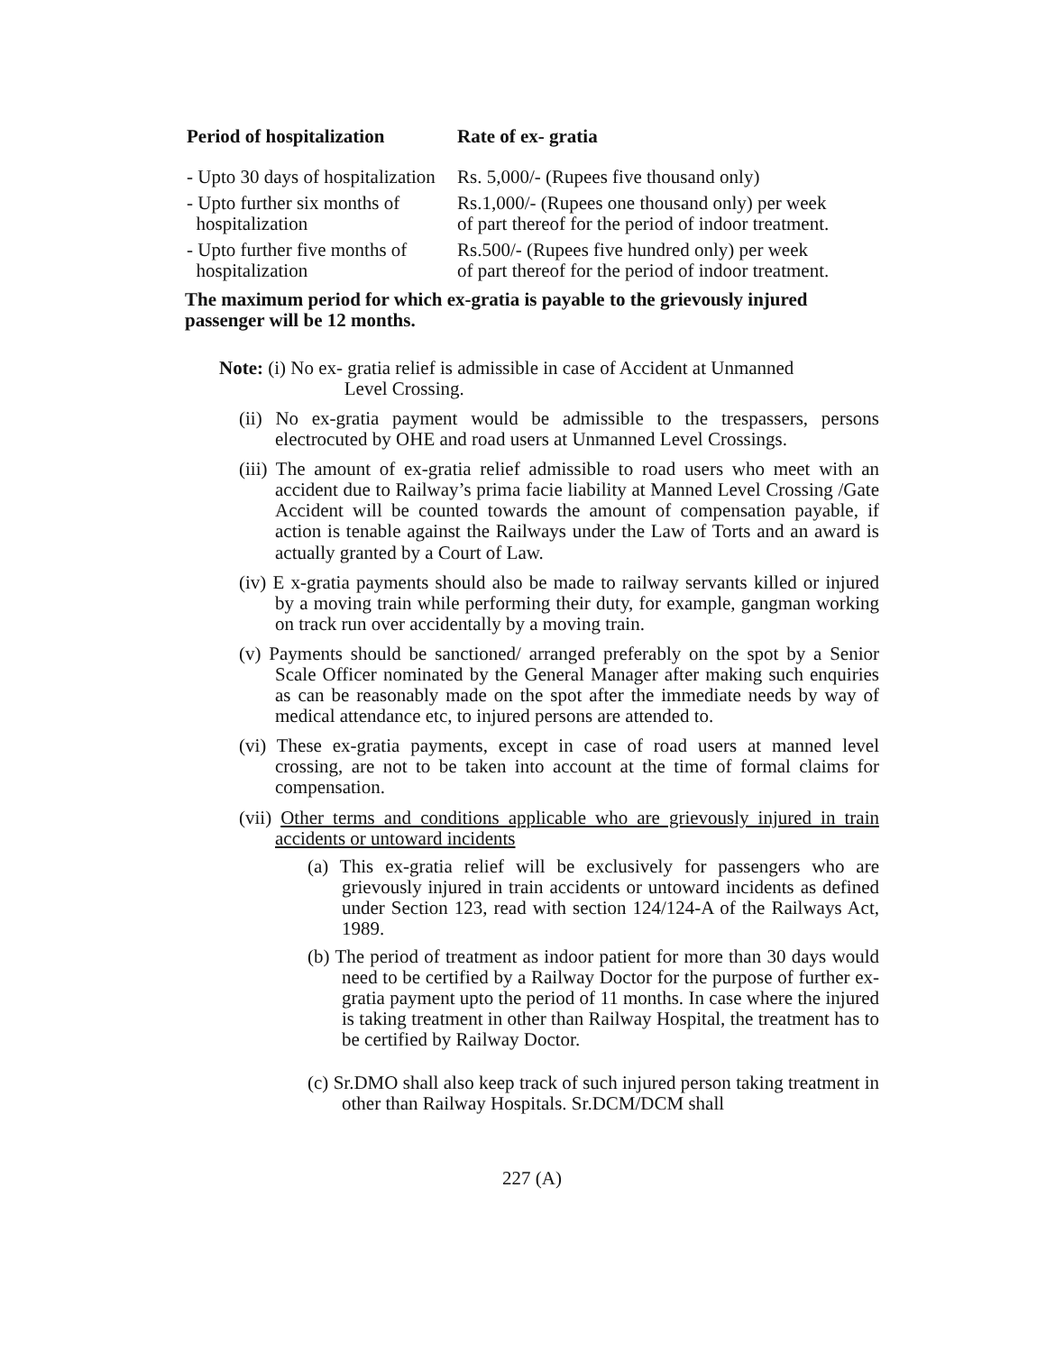| Period of hospitalization | Rate of ex- gratia |
| --- | --- |
| - Upto 30 days of hospitalization | Rs. 5,000/- (Rupees five thousand only) |
| - Upto further six months of hospitalization | Rs.1,000/- (Rupees one thousand only) per week of part thereof for the period of indoor treatment. |
| - Upto further five months of hospitalization | Rs.500/- (Rupees five hundred only) per week of part thereof for the period of indoor treatment. |
The maximum period for which ex-gratia is payable to the grievously injured passenger will be 12 months.
Note: (i) No ex- gratia relief is admissible in case of Accident at Unmanned
Level Crossing.
(ii) No ex-gratia payment would be admissible to the trespassers, persons electrocuted by OHE and road users at Unmanned Level Crossings.
(iii) The amount of ex-gratia relief admissible to road users who meet with an accident due to Railway’s prima facie liability at Manned Level Crossing /Gate Accident will be counted towards the amount of compensation payable, if action is tenable against the Railways under the Law of Torts and an award is actually granted by a Court of Law.
(iv) E x-gratia payments should also be made to railway servants killed or injured by a moving train while performing their duty, for example, gangman working on track run over accidentally by a moving train.
(v) Payments should be sanctioned/ arranged preferably on the spot by a Senior Scale Officer nominated by the General Manager after making such enquiries as can be reasonably made on the spot after the immediate needs by way of medical attendance etc, to injured persons are attended to.
(vi) These ex-gratia payments, except in case of road users at manned level crossing, are not to be taken into account at the time of formal claims for compensation.
(vii) Other terms and conditions applicable who are grievously injured in train accidents or untoward incidents
(a) This ex-gratia relief will be exclusively for passengers who are grievously injured in train accidents or untoward incidents as defined under Section 123, read with section 124/124-A of the Railways Act, 1989.
(b) The period of treatment as indoor patient for more than 30 days would need to be certified by a Railway Doctor for the purpose of further ex-gratia payment upto the period of 11 months. In case where the injured is taking treatment in other than Railway Hospital, the treatment has to be certified by Railway Doctor.
(c) Sr.DMO shall also keep track of such injured person taking treatment in other than Railway Hospitals. Sr.DCM/DCM shall
227 (A)